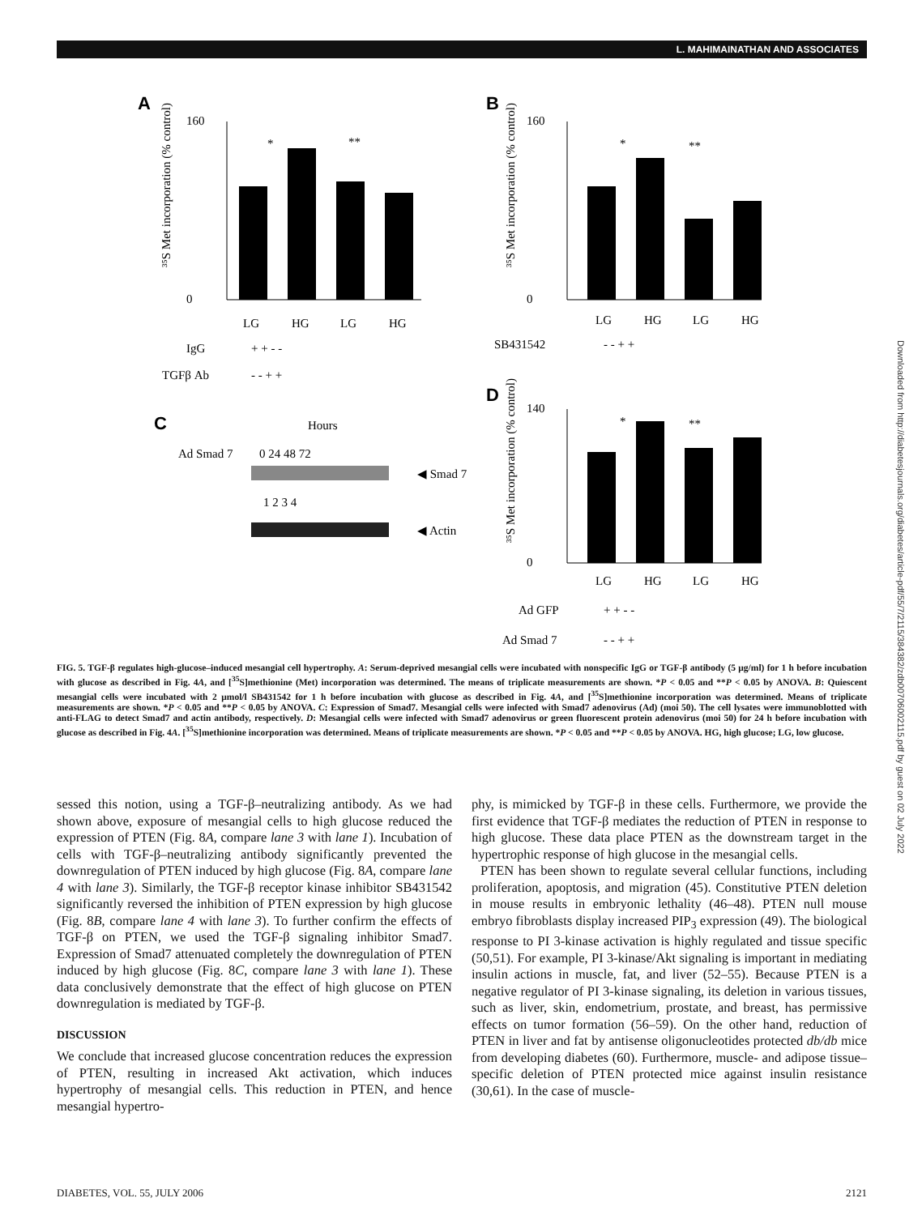L. MAHIMAINATHAN AND ASSOCIATES
Downloaded from http://diabetesjournals.org/diabetes/article-pdf/55/7/2115/384382/zdb00706002115.pdf by guest on 02 July 2022
A
B
C
D
160
0
LG
HG
LG
HG
IgG
+ + - -
TGFβ Ab
- - + +
*
**
³⁵S Met incorporation (% control)
160
0
LG
HG
LG
HG
SB431542
- - + +
*
**
³⁵S Met incorporation (% control)
Hours
Ad Smad 7
0 24 48 72
◀ Smad 7
1 2 3 4
◀ Actin
140
0
LG
HG
LG
HG
Ad GFP
+ + - -
Ad Smad 7
- - + +
*
**
³⁵S Met incorporation (% control)
FIG. 5. TGF-β regulates high-glucose–induced mesangial cell hypertrophy. A: Serum-deprived mesangial cells were incubated with nonspecific IgG or TGF-β antibody (5 μg/ml) for 1 h before incubation with glucose as described in Fig. 4A, and [<sup>35</sup>S]methionine (Met) incorporation was determined. The means of triplicate measurements are shown. *P < 0.05 and **P < 0.05 by ANOVA. B: Quiescent mesangial cells were incubated with 2 μmol/l SB431542 for 1 h before incubation with glucose as described in Fig. 4A, and [<sup>35</sup>S]methionine incorporation was determined. Means of triplicate measurements are shown. *P < 0.05 and **P < 0.05 by ANOVA. C: Expression of Smad7. Mesangial cells were infected with Smad7 adenovirus (Ad) (moi 50). The cell lysates were immunoblotted with anti-FLAG to detect Smad7 and actin antibody, respectively. D: Mesangial cells were infected with Smad7 adenovirus or green fluorescent protein adenovirus (moi 50) for 24 h before incubation with glucose as described in Fig. 4A. [<sup>35</sup>S]methionine incorporation was determined. Means of triplicate measurements are shown. *P < 0.05 and **P < 0.05 by ANOVA. HG, high glucose; LG, low glucose.
sessed this notion, using a TGF-β–neutralizing antibody. As we had shown above, exposure of mesangial cells to high glucose reduced the expression of PTEN (Fig. 8A, compare lane 3 with lane 1). Incubation of cells with TGF-β–neutralizing antibody significantly prevented the downregulation of PTEN induced by high glucose (Fig. 8A, compare lane 4 with lane 3). Similarly, the TGF-β receptor kinase inhibitor SB431542 significantly reversed the inhibition of PTEN expression by high glucose (Fig. 8B, compare lane 4 with lane 3). To further confirm the effects of TGF-β on PTEN, we used the TGF-β signaling inhibitor Smad7. Expression of Smad7 attenuated completely the downregulation of PTEN induced by high glucose (Fig. 8C, compare lane 3 with lane 1). These data conclusively demonstrate that the effect of high glucose on PTEN downregulation is mediated by TGF-β.
DISCUSSION
We conclude that increased glucose concentration reduces the expression of PTEN, resulting in increased Akt activation, which induces hypertrophy of mesangial cells. This reduction in PTEN, and hence mesangial hypertro-
phy, is mimicked by TGF-β in these cells. Furthermore, we provide the first evidence that TGF-β mediates the reduction of PTEN in response to high glucose. These data place PTEN as the downstream target in the hypertrophic response of high glucose in the mesangial cells.
PTEN has been shown to regulate several cellular functions, including proliferation, apoptosis, and migration (45). Constitutive PTEN deletion in mouse results in embryonic lethality (46–48). PTEN null mouse embryo fibroblasts display increased PIP<sub>3</sub> expression (49). The biological response to PI 3-kinase activation is highly regulated and tissue specific (50,51). For example, PI 3-kinase/Akt signaling is important in mediating insulin actions in muscle, fat, and liver (52–55). Because PTEN is a negative regulator of PI 3-kinase signaling, its deletion in various tissues, such as liver, skin, endometrium, prostate, and breast, has permissive effects on tumor formation (56–59). On the other hand, reduction of PTEN in liver and fat by antisense oligonucleotides protected db/db mice from developing diabetes (60). Furthermore, muscle- and adipose tissue–specific deletion of PTEN protected mice against insulin resistance (30,61). In the case of muscle-
DIABETES, VOL. 55, JULY 2006 2121